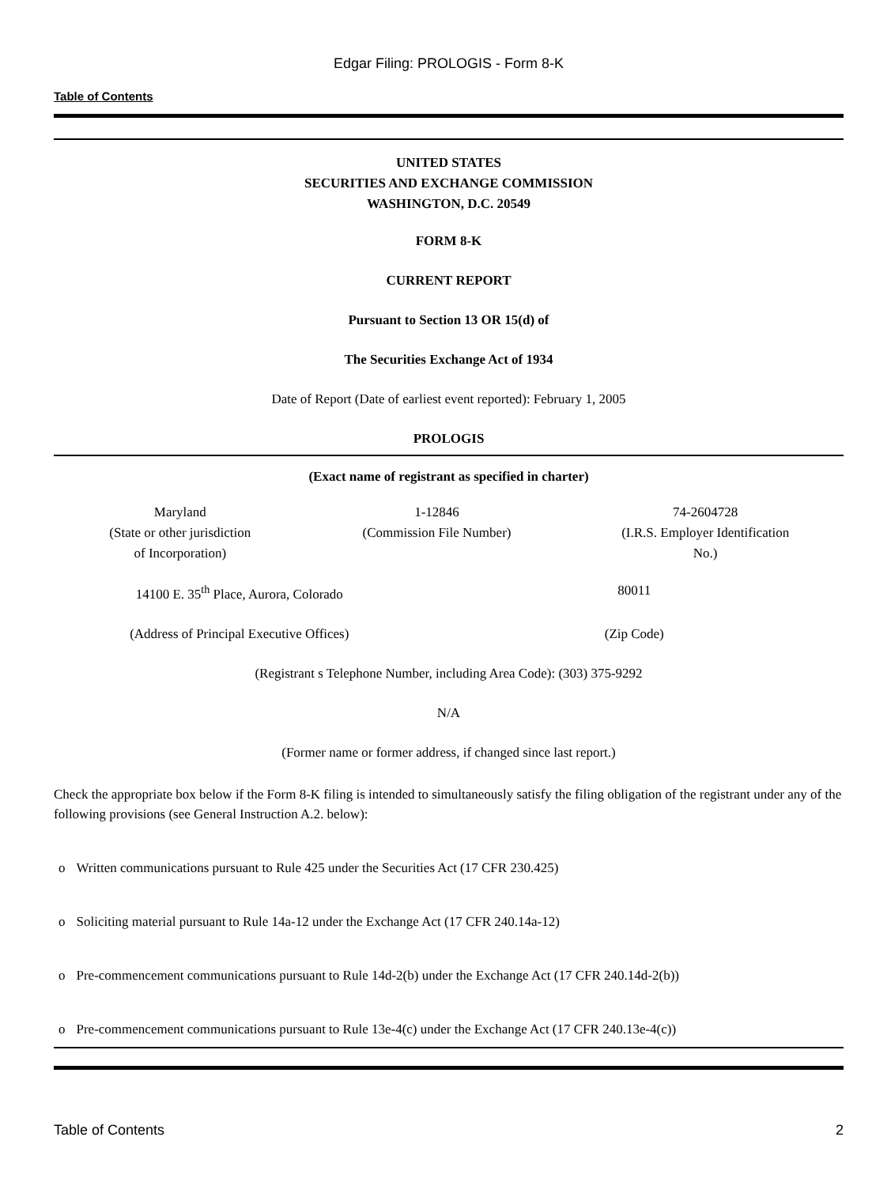Edgar Filing: PROLOGIS - Form 8-K
Table of Contents
UNITED STATES
SECURITIES AND EXCHANGE COMMISSION
WASHINGTON, D.C. 20549
FORM 8-K
CURRENT REPORT
Pursuant to Section 13 OR 15(d) of
The Securities Exchange Act of 1934
Date of Report (Date of earliest event reported): February 1, 2005
PROLOGIS
(Exact name of registrant as specified in charter)
| Maryland (State or other jurisdiction of Incorporation) | 1-12846 (Commission File Number) | 74-2604728 (I.R.S. Employer Identification No.) |
| 14100 E. 35<sup>th</sup> Place, Aurora, Colorado | 80011 |
| (Address of Principal Executive Offices) | (Zip Code) |
(Registrant s Telephone Number, including Area Code): (303) 375-9292
N/A
(Former name or former address, if changed since last report.)
Check the appropriate box below if the Form 8-K filing is intended to simultaneously satisfy the filing obligation of the registrant under any of the following provisions (see General Instruction A.2. below):
o Written communications pursuant to Rule 425 under the Securities Act (17 CFR 230.425)
o Soliciting material pursuant to Rule 14a-12 under the Exchange Act (17 CFR 240.14a-12)
o Pre-commencement communications pursuant to Rule 14d-2(b) under the Exchange Act (17 CFR 240.14d-2(b))
o Pre-commencement communications pursuant to Rule 13e-4(c) under the Exchange Act (17 CFR 240.13e-4(c))
Table of Contents 2